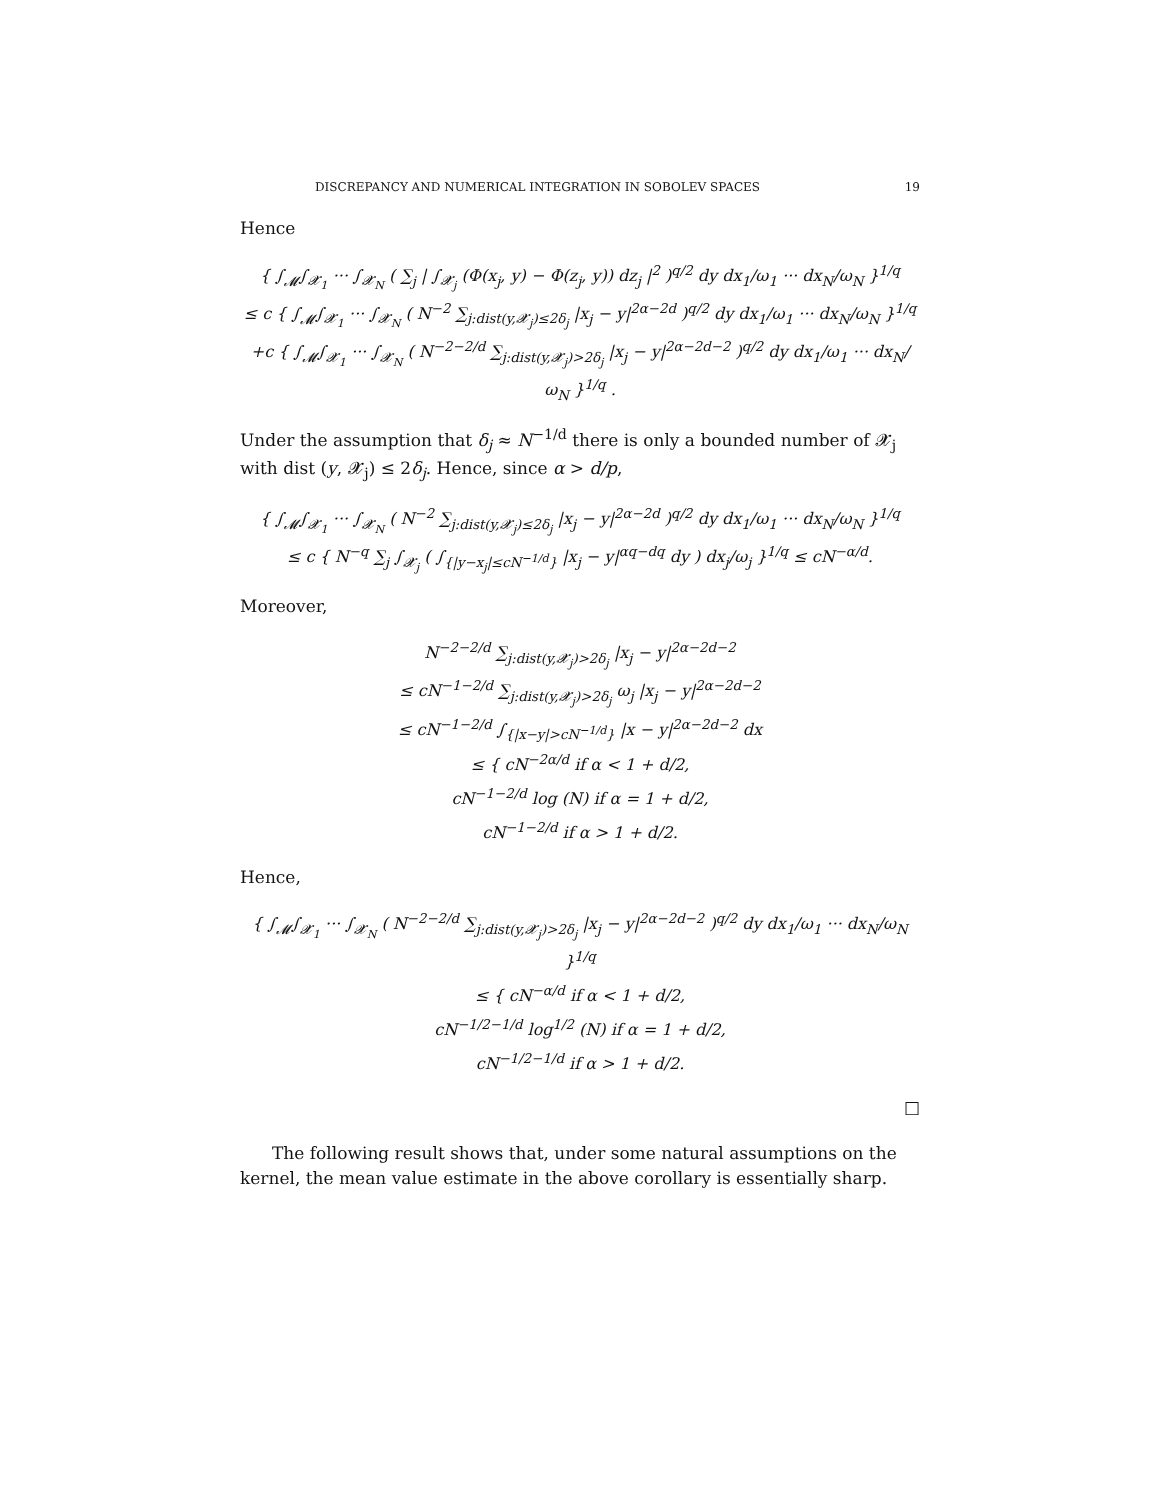DISCREPANCY AND NUMERICAL INTEGRATION IN SOBOLEV SPACES 19
Hence
{ ∫<sub>𝓜</sub>∫<sub>𝓧<sub>1</sub></sub> ··· ∫<sub>𝓧<sub>N</sub></sub> ( ∑<sub>j</sub> | ∫<sub>𝓧<sub>j</sub></sub> (Φ(x<sub>j</sub>, y) − Φ(z<sub>j</sub>, y)) dz<sub>j</sub> |<sup>2</sup> )<sup>q/2</sup> dy dx<sub>1</sub>/ω<sub>1</sub> ··· dx<sub>N</sub>/ω<sub>N</sub> }<sup>1/q</sup>
≤ c { ∫<sub>𝓜</sub>∫<sub>𝓧<sub>1</sub></sub> ··· ∫<sub>𝓧<sub>N</sub></sub> ( N<sup>−2</sup> ∑<sub>j:dist(y,𝓧<sub>j</sub>)≤2δ<sub>j</sub></sub> |x<sub>j</sub> − y|<sup>2α−2d</sup> )<sup>q/2</sup> dy dx<sub>1</sub>/ω<sub>1</sub> ··· dx<sub>N</sub>/ω<sub>N</sub> }<sup>1/q</sup>
+c { ∫<sub>𝓜</sub>∫<sub>𝓧<sub>1</sub></sub> ··· ∫<sub>𝓧<sub>N</sub></sub> ( N<sup>−2−2/d</sup> ∑<sub>j:dist(y,𝓧<sub>j</sub>)>2δ<sub>j</sub></sub> |x<sub>j</sub> − y|<sup>2α−2d−2</sup> )<sup>q/2</sup> dy dx<sub>1</sub>/ω<sub>1</sub> ··· dx<sub>N</sub>/ω<sub>N</sub> }<sup>1/q</sup> .
Under the assumption that δ<sub>j</sub> ≈ N<sup>−1/d</sup> there is only a bounded number of 𝓧<sub>j</sub> with dist (y, 𝓧<sub>j</sub>) ≤ 2δ<sub>j</sub>. Hence, since α > d/p,
{ ∫<sub>𝓜</sub>∫<sub>𝓧<sub>1</sub></sub> ··· ∫<sub>𝓧<sub>N</sub></sub> ( N<sup>−2</sup> ∑<sub>j:dist(y,𝓧<sub>j</sub>)≤2δ<sub>j</sub></sub> |x<sub>j</sub> − y|<sup>2α−2d</sup> )<sup>q/2</sup> dy dx<sub>1</sub>/ω<sub>1</sub> ··· dx<sub>N</sub>/ω<sub>N</sub> }<sup>1/q</sup>
≤ c { N<sup>−q</sup> ∑<sub>j</sub> ∫<sub>𝓧<sub>j</sub></sub> ( ∫<sub>{|y−x<sub>j</sub>|≤cN<sup>−1/d</sup>}</sub> |x<sub>j</sub> − y|<sup>αq−dq</sup> dy ) dx<sub>j</sub>/ω<sub>j</sub> }<sup>1/q</sup> ≤ cN<sup>−α/d</sup>.
Moreover,
N<sup>−2−2/d</sup> ∑<sub>j:dist(y,𝓧<sub>j</sub>)>2δ<sub>j</sub></sub> |x<sub>j</sub> − y|<sup>2α−2d−2</sup>
≤ cN<sup>−1−2/d</sup> ∑<sub>j:dist(y,𝓧<sub>j</sub>)>2δ<sub>j</sub></sub> ω<sub>j</sub> |x<sub>j</sub> − y|<sup>2α−2d−2</sup>
≤ cN<sup>−1−2/d</sup> ∫<sub>{|x−y|>cN<sup>−1/d</sup>}</sub> |x − y|<sup>2α−2d−2</sup> dx
≤ { cN<sup>−2α/d</sup> if α < 1 + d/2,
cN<sup>−1−2/d</sup> log (N) if α = 1 + d/2,
cN<sup>−1−2/d</sup> if α > 1 + d/2.
Hence,
{ ∫<sub>𝓜</sub>∫<sub>𝓧<sub>1</sub></sub> ··· ∫<sub>𝓧<sub>N</sub></sub> ( N<sup>−2−2/d</sup> ∑<sub>j:dist(y,𝓧<sub>j</sub>)>2δ<sub>j</sub></sub> |x<sub>j</sub> − y|<sup>2α−2d−2</sup> )<sup>q/2</sup> dy dx<sub>1</sub>/ω<sub>1</sub> ··· dx<sub>N</sub>/ω<sub>N</sub> }<sup>1/q</sup>
≤ { cN<sup>−α/d</sup> if α < 1 + d/2,
cN<sup>−1/2−1/d</sup> log<sup>1/2</sup> (N) if α = 1 + d/2,
cN<sup>−1/2−1/d</sup> if α > 1 + d/2.
□
The following result shows that, under some natural assumptions on the kernel, the mean value estimate in the above corollary is essentially sharp.